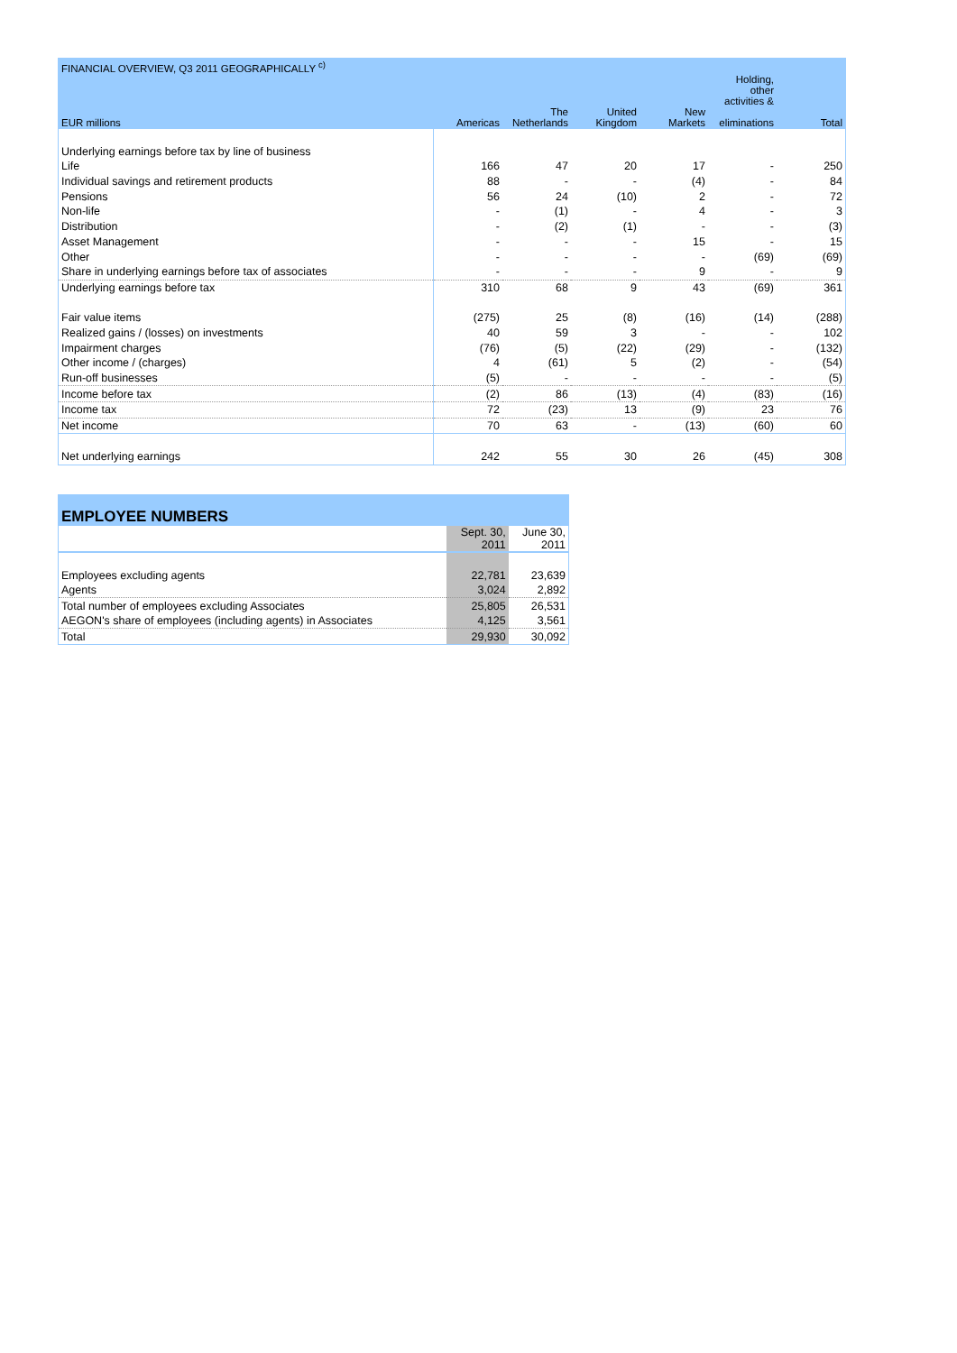| FINANCIAL OVERVIEW, Q3 2011 GEOGRAPHICALLY <sup>c)</sup> | | | | | | |
| --- | --- | --- | --- | --- | --- | --- |
| | | | | | Holding, other activities & | |
| EUR millions | Americas | The Netherlands | United Kingdom | New Markets | eliminations | Total |
| Underlying earnings before tax by line of business | | | | | | |
| Life | 166 | 47 | 20 | 17 | - | 250 |
| Individual savings and retirement products | 88 | - | - | (4) | - | 84 |
| Pensions | 56 | 24 | (10) | 2 | - | 72 |
| Non-life | - | (1) | - | 4 | - | 3 |
| Distribution | - | (2) | (1) | - | - | (3) |
| Asset Management | - | - | - | 15 | - | 15 |
| Other | - | - | - | - | (69) | (69) |
| Share in underlying earnings before tax of associates | - | - | - | 9 | - | 9 |
| Underlying earnings before tax | 310 | 68 | 9 | 43 | (69) | 361 |
| Fair value items | (275) | 25 | (8) | (16) | (14) | (288) |
| Realized gains / (losses) on investments | 40 | 59 | 3 | - | - | 102 |
| Impairment charges | (76) | (5) | (22) | (29) | - | (132) |
| Other income / (charges) | 4 | (61) | 5 | (2) | - | (54) |
| Run-off businesses | (5) | - | - | - | - | (5) |
| Income before tax | (2) | 86 | (13) | (4) | (83) | (16) |
| Income tax | 72 | (23) | 13 | (9) | 23 | 76 |
| Net income | 70 | 63 | - | (13) | (60) | 60 |
| Net underlying earnings | 242 | 55 | 30 | 26 | (45) | 308 |
| EMPLOYEE NUMBERS | | |
| --- | --- | --- |
| | Sept. 30, 2011 | June 30, 2011 |
| Employees excluding agents | 22,781 | 23,639 |
| Agents | 3,024 | 2,892 |
| Total number of employees excluding Associates | 25,805 | 26,531 |
| AEGON's share of employees (including agents) in Associates | 4,125 | 3,561 |
| Total | 29,930 | 30,092 |